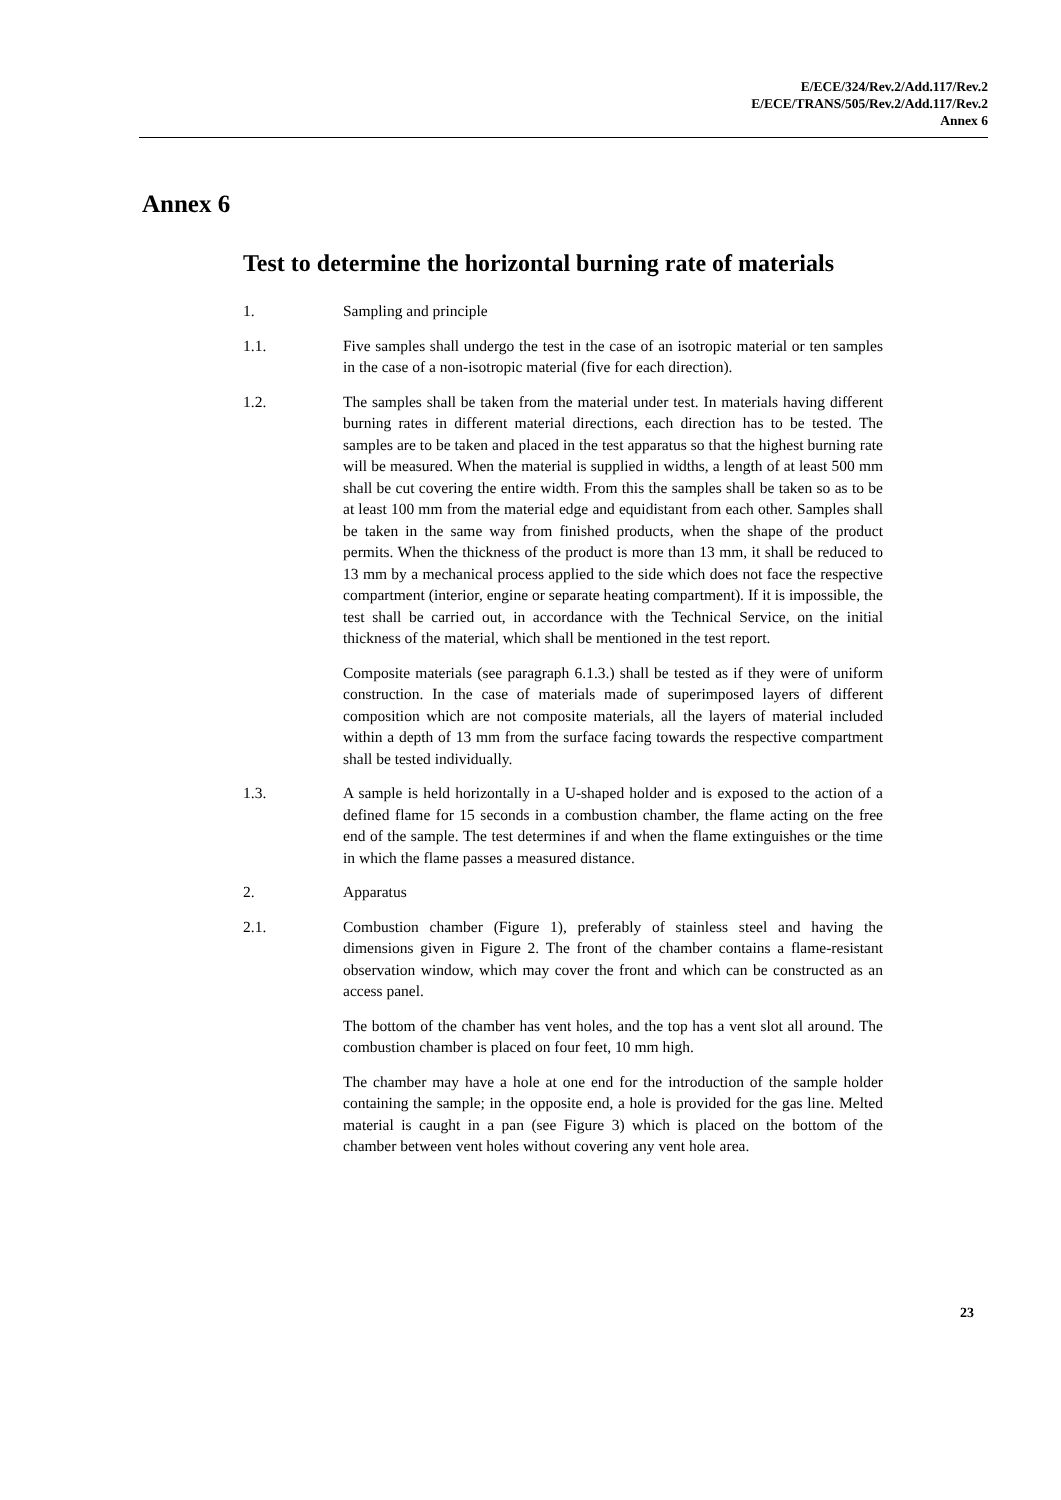E/ECE/324/Rev.2/Add.117/Rev.2
E/ECE/TRANS/505/Rev.2/Add.117/Rev.2
Annex 6
Annex 6
Test to determine the horizontal burning rate of materials
1. Sampling and principle
1.1. Five samples shall undergo the test in the case of an isotropic material or ten samples in the case of a non-isotropic material (five for each direction).
1.2. The samples shall be taken from the material under test. In materials having different burning rates in different material directions, each direction has to be tested. The samples are to be taken and placed in the test apparatus so that the highest burning rate will be measured. When the material is supplied in widths, a length of at least 500 mm shall be cut covering the entire width. From this the samples shall be taken so as to be at least 100 mm from the material edge and equidistant from each other. Samples shall be taken in the same way from finished products, when the shape of the product permits. When the thickness of the product is more than 13 mm, it shall be reduced to 13 mm by a mechanical process applied to the side which does not face the respective compartment (interior, engine or separate heating compartment). If it is impossible, the test shall be carried out, in accordance with the Technical Service, on the initial thickness of the material, which shall be mentioned in the test report.
Composite materials (see paragraph 6.1.3.) shall be tested as if they were of uniform construction. In the case of materials made of superimposed layers of different composition which are not composite materials, all the layers of material included within a depth of 13 mm from the surface facing towards the respective compartment shall be tested individually.
1.3. A sample is held horizontally in a U-shaped holder and is exposed to the action of a defined flame for 15 seconds in a combustion chamber, the flame acting on the free end of the sample. The test determines if and when the flame extinguishes or the time in which the flame passes a measured distance.
2. Apparatus
2.1. Combustion chamber (Figure 1), preferably of stainless steel and having the dimensions given in Figure 2. The front of the chamber contains a flame-resistant observation window, which may cover the front and which can be constructed as an access panel.
The bottom of the chamber has vent holes, and the top has a vent slot all around. The combustion chamber is placed on four feet, 10 mm high.
The chamber may have a hole at one end for the introduction of the sample holder containing the sample; in the opposite end, a hole is provided for the gas line. Melted material is caught in a pan (see Figure 3) which is placed on the bottom of the chamber between vent holes without covering any vent hole area.
23